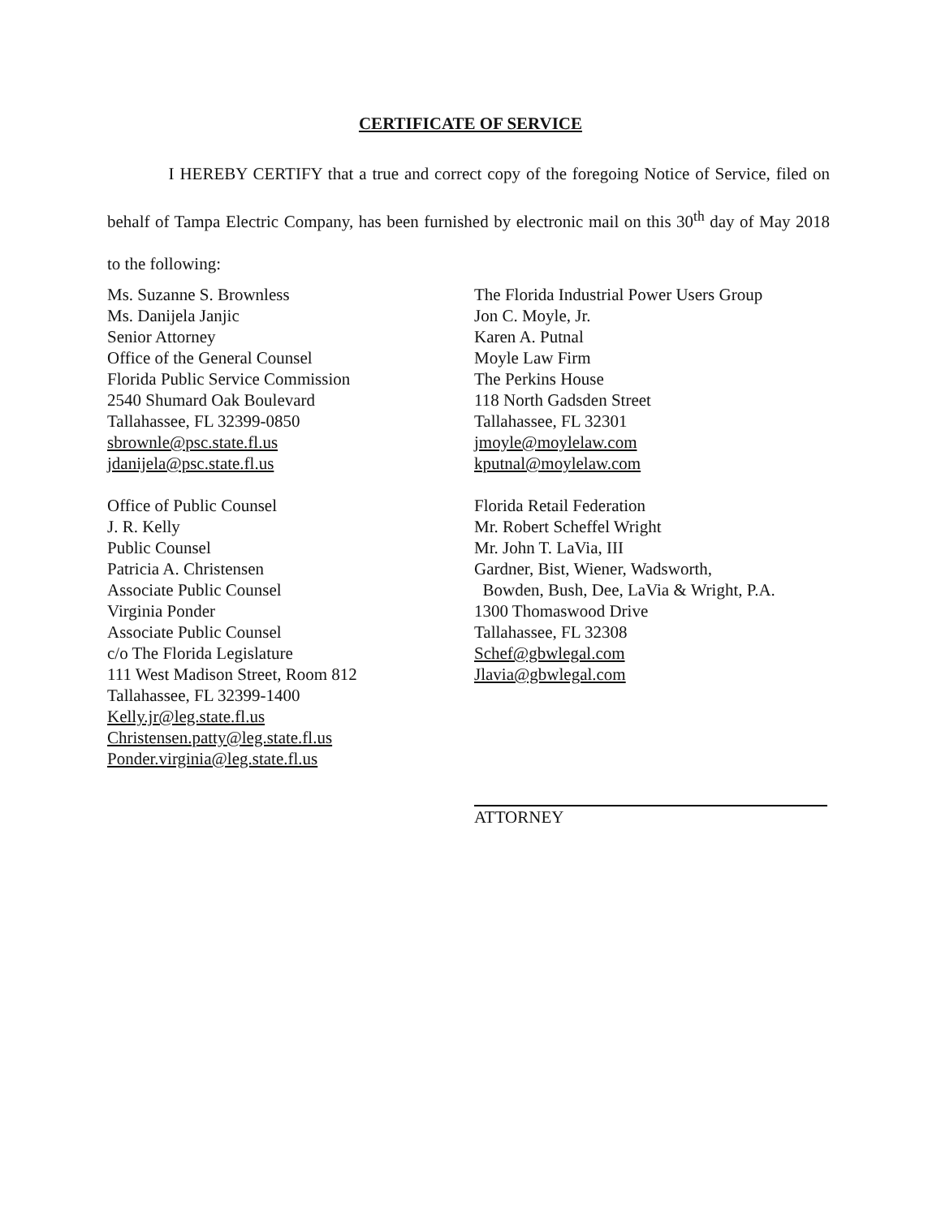CERTIFICATE OF SERVICE
I HEREBY CERTIFY that a true and correct copy of the foregoing Notice of Service, filed on behalf of Tampa Electric Company, has been furnished by electronic mail on this 30<sup>th</sup> day of May 2018 to the following:
Ms. Suzanne S. Brownless
Ms. Danijela Janjic
Senior Attorney
Office of the General Counsel
Florida Public Service Commission
2540 Shumard Oak Boulevard
Tallahassee, FL 32399-0850
sbrownle@psc.state.fl.us
jdanijela@psc.state.fl.us
Office of Public Counsel
J. R. Kelly
Public Counsel
Patricia A. Christensen
Associate Public Counsel
Virginia Ponder
Associate Public Counsel
c/o The Florida Legislature
111 West Madison Street, Room 812
Tallahassee, FL 32399-1400
Kelly.jr@leg.state.fl.us
Christensen.patty@leg.state.fl.us
Ponder.virginia@leg.state.fl.us
The Florida Industrial Power Users Group
Jon C. Moyle, Jr.
Karen A. Putnal
Moyle Law Firm
The Perkins House
118 North Gadsden Street
Tallahassee, FL 32301
jmoyle@moylelaw.com
kputnal@moylelaw.com
Florida Retail Federation
Mr. Robert Scheffel Wright
Mr. John T. LaVia, III
Gardner, Bist, Wiener, Wadsworth,
Bowden, Bush, Dee, LaVia & Wright, P.A.
1300 Thomaswood Drive
Tallahassee, FL 32308
Schef@gbwlegal.com
Jlavia@gbwlegal.com
ATTORNEY